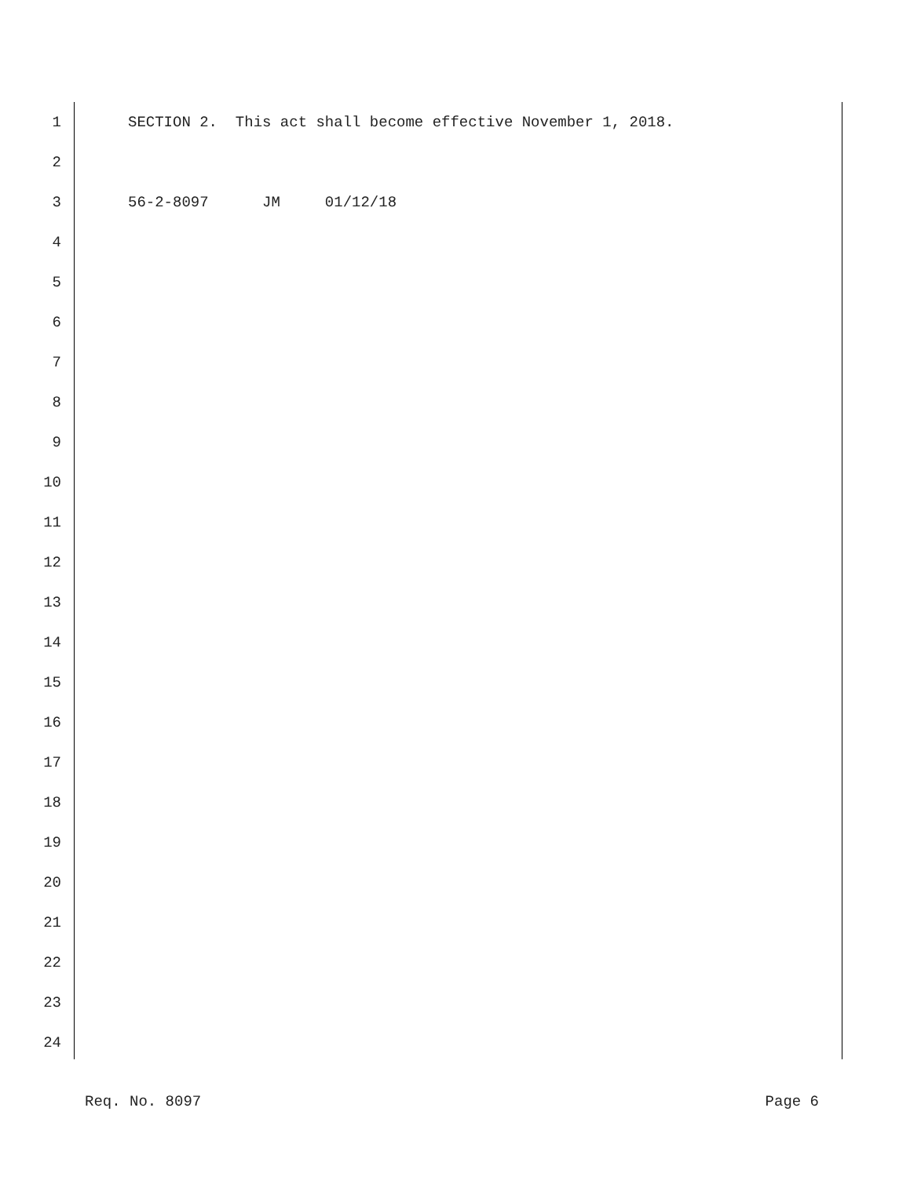1 SECTION 2. This act shall become effective November 1, 2018.
2
3 56-2-8097 JM 01/12/18
4
5
6
7
8
9
10
11
12
13
14
15
16
17
18
19
20
21
22
23
24
Req. No. 8097 Page 6